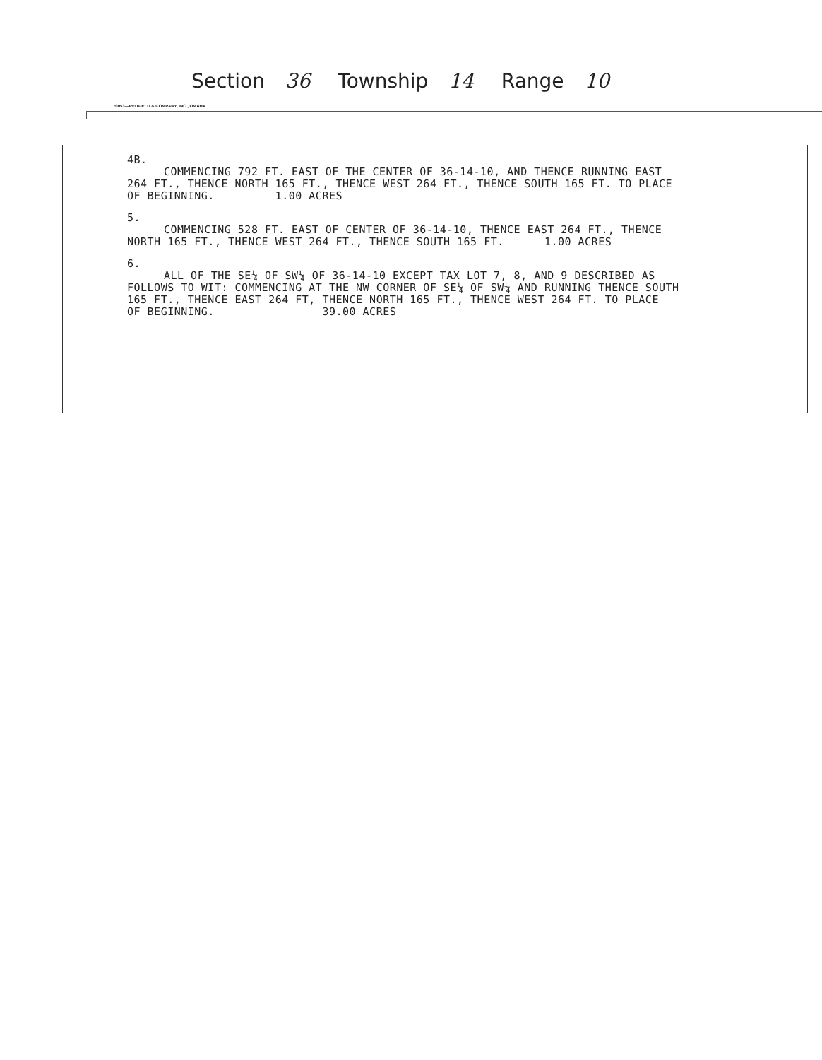Section 36 Township 14 Range 10
70053—REDFIELD & COMPANY, INC., OMAHA
4B.
COMMENCING 792 FT. EAST OF THE CENTER OF 36-14-10, AND THENCE RUNNING EAST
264 FT., THENCE NORTH 165 FT., THENCE WEST 264 FT., THENCE SOUTH 165 FT. TO PLACE
OF BEGINNING. 1.00 ACRES
5.
COMMENCING 528 FT. EAST OF CENTER OF 36-14-10, THENCE EAST 264 FT., THENCE
NORTH 165 FT., THENCE WEST 264 FT., THENCE SOUTH 165 FT. 1.00 ACRES
6.
ALL OF THE SE¼ OF SW¼ OF 36-14-10 EXCEPT TAX LOT 7, 8, AND 9 DESCRIBED AS
FOLLOWS TO WIT: COMMENCING AT THE NW CORNER OF SE¼ OF SW¼ AND RUNNING THENCE SOUTH
165 FT., THENCE EAST 264 FT, THENCE NORTH 165 FT., THENCE WEST 264 FT. TO PLACE
OF BEGINNING. 39.00 ACRES